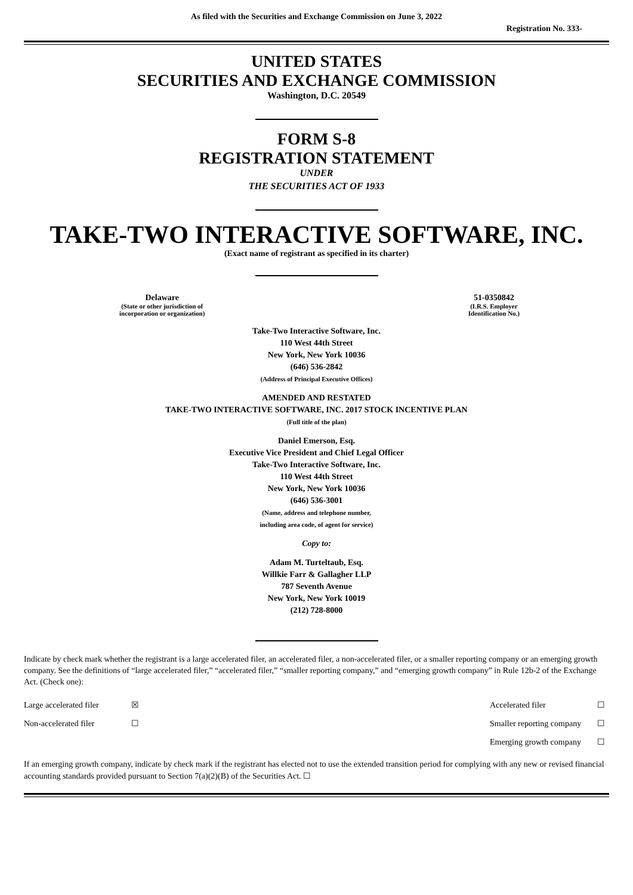As filed with the Securities and Exchange Commission on June 3, 2022
Registration No. 333-
UNITED STATES
SECURITIES AND EXCHANGE COMMISSION
Washington, D.C. 20549
FORM S-8
REGISTRATION STATEMENT
UNDER
THE SECURITIES ACT OF 1933
TAKE-TWO INTERACTIVE SOFTWARE, INC.
(Exact name of registrant as specified in its charter)
Delaware
(State or other jurisdiction of
incorporation or organization)
51-0350842
(I.R.S. Employer
Identification No.)
Take-Two Interactive Software, Inc.
110 West 44th Street
New York, New York 10036
(646) 536-2842
(Address of Principal Executive Offices)
AMENDED AND RESTATED
TAKE-TWO INTERACTIVE SOFTWARE, INC. 2017 STOCK INCENTIVE PLAN
(Full title of the plan)
Daniel Emerson, Esq.
Executive Vice President and Chief Legal Officer
Take-Two Interactive Software, Inc.
110 West 44th Street
New York, New York 10036
(646) 536-3001
(Name, address and telephone number,
including area code, of agent for service)
Copy to:
Adam M. Turteltaub, Esq.
Willkie Farr & Gallagher LLP
787 Seventh Avenue
New York, New York 10019
(212) 728-8000
Indicate by check mark whether the registrant is a large accelerated filer, an accelerated filer, a non-accelerated filer, or a smaller reporting company or an emerging growth company. See the definitions of “large accelerated filer,” “accelerated filer,” “smaller reporting company,” and “emerging growth company” in Rule 12b-2 of the Exchange Act. (Check one):
| Large accelerated filer | ☒ | Accelerated filer | ☐ |
| Non-accelerated filer | ☐ | Smaller reporting company | ☐ |
| | | Emerging growth company | ☐ |
If an emerging growth company, indicate by check mark if the registrant has elected not to use the extended transition period for complying with any new or revised financial accounting standards provided pursuant to Section 7(a)(2)(B) of the Securities Act. ☐